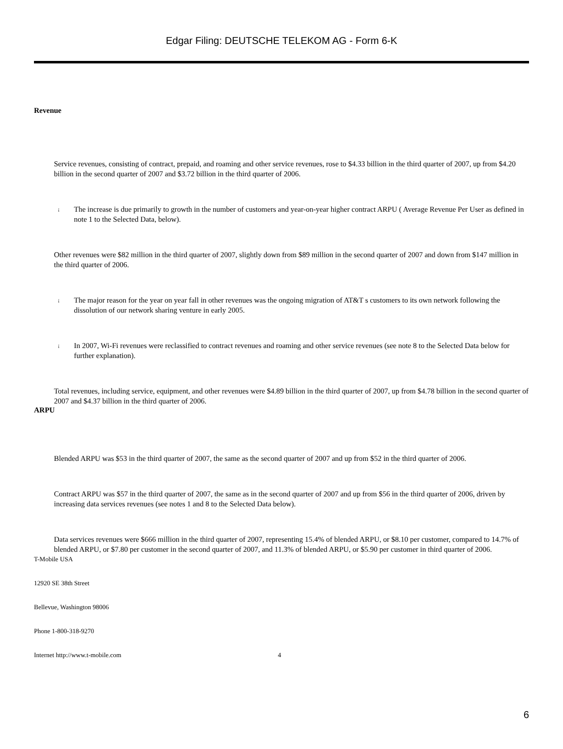Edgar Filing: DEUTSCHE TELEKOM AG - Form 6-K
Revenue
Service revenues, consisting of contract, prepaid, and roaming and other service revenues, rose to $4.33 billion in the third quarter of 2007, up from $4.20 billion in the second quarter of 2007 and $3.72 billion in the third quarter of 2006.
¡
The increase is due primarily to growth in the number of customers and year-on-year higher contract ARPU ( Average Revenue Per User as defined in note 1 to the Selected Data, below).
Other revenues were $82 million in the third quarter of 2007, slightly down from $89 million in the second quarter of 2007 and down from $147 million in the third quarter of 2006.
¡
The major reason for the year on year fall in other revenues was the ongoing migration of AT&T s customers to its own network following the dissolution of our network sharing venture in early 2005.
¡
In 2007, Wi-Fi revenues were reclassified to contract revenues and roaming and other service revenues (see note 8 to the Selected Data below for further explanation).
Total revenues, including service, equipment, and other revenues were $4.89 billion in the third quarter of 2007, up from $4.78 billion in the second quarter of 2007 and $4.37 billion in the third quarter of 2006.
ARPU
Blended ARPU was $53 in the third quarter of 2007, the same as the second quarter of 2007 and up from $52 in the third quarter of 2006.
Contract ARPU was $57 in the third quarter of 2007, the same as in the second quarter of 2007 and up from $56 in the third quarter of 2006, driven by increasing data services revenues (see notes 1 and 8 to the Selected Data below).
Data services revenues were $666 million in the third quarter of 2007, representing 15.4% of blended ARPU, or $8.10 per customer, compared to 14.7% of blended ARPU, or $7.80 per customer in the second quarter of 2007, and 11.3% of blended ARPU, or $5.90 per customer in third quarter of 2006.
T-Mobile USA
12920 SE 38th Street
Bellevue, Washington 98006
Phone 1-800-318-9270
Internet http://www.t-mobile.com 4
6